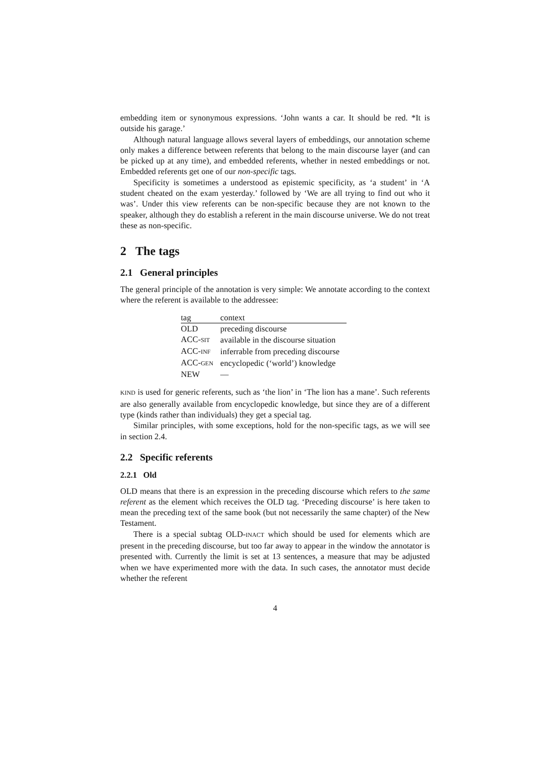embedding item or synonymous expressions. ‘John wants a car. It should be red. *It is outside his garage.’
Although natural language allows several layers of embeddings, our annotation scheme only makes a difference between referents that belong to the main discourse layer (and can be picked up at any time), and embedded referents, whether in nested embeddings or not. Embedded referents get one of our non-specific tags.
Specificity is sometimes a understood as epistemic specificity, as ‘a student’ in ‘A student cheated on the exam yesterday.’ followed by ‘We are all trying to find out who it was’. Under this view referents can be non-specific because they are not known to the speaker, although they do establish a referent in the main discourse universe. We do not treat these as non-specific.
2 The tags
2.1 General principles
The general principle of the annotation is very simple: We annotate according to the context where the referent is available to the addressee:
| tag | context |
| --- | --- |
| OLD | preceding discourse |
| ACC- SIT | available in the discourse situation |
| ACC- INF | inferrable from preceding discourse |
| ACC- GEN | encyclopedic (‘world’) knowledge |
| NEW | — |
KIND is used for generic referents, such as ‘the lion’ in ‘The lion has a mane’. Such referents are also generally available from encyclopedic knowledge, but since they are of a different type (kinds rather than individuals) they get a special tag.
Similar principles, with some exceptions, hold for the non-specific tags, as we will see in section 2.4.
2.2 Specific referents
2.2.1 Old
OLD means that there is an expression in the preceding discourse which refers to the same referent as the element which receives the OLD tag. ‘Preceding discourse’ is here taken to mean the preceding text of the same book (but not necessarily the same chapter) of the New Testament.
There is a special subtag OLD-INACT which should be used for elements which are present in the preceding discourse, but too far away to appear in the window the annotator is presented with. Currently the limit is set at 13 sentences, a measure that may be adjusted when we have experimented more with the data. In such cases, the annotator must decide whether the referent
4